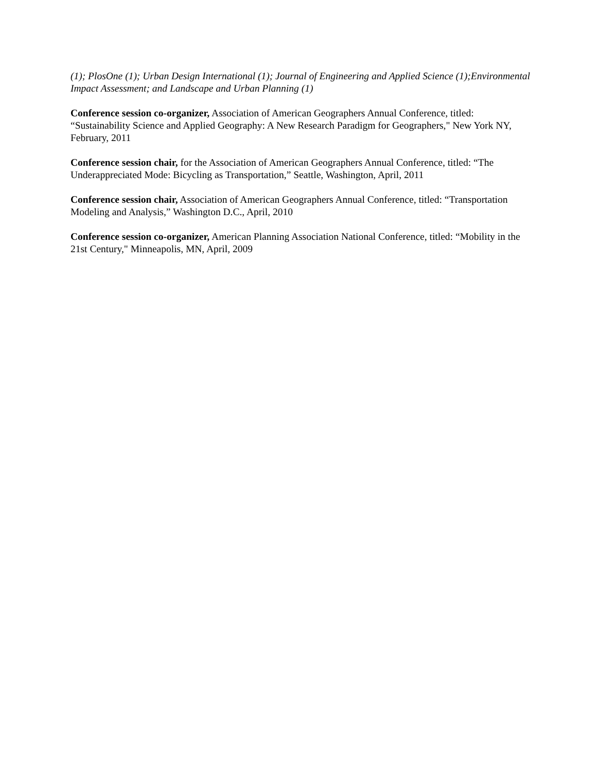(1); PlosOne (1); Urban Design International (1); Journal of Engineering and Applied Science (1);Environmental Impact Assessment; and Landscape and Urban Planning (1)
Conference session co-organizer, Association of American Geographers Annual Conference, titled: “Sustainability Science and Applied Geography: A New Research Paradigm for Geographers," New York NY, February, 2011
Conference session chair, for the Association of American Geographers Annual Conference, titled: “The Underappreciated Mode: Bicycling as Transportation,” Seattle, Washington, April, 2011
Conference session chair, Association of American Geographers Annual Conference, titled: “Transportation Modeling and Analysis,” Washington D.C., April, 2010
Conference session co-organizer, American Planning Association National Conference, titled: “Mobility in the 21st Century," Minneapolis, MN, April, 2009